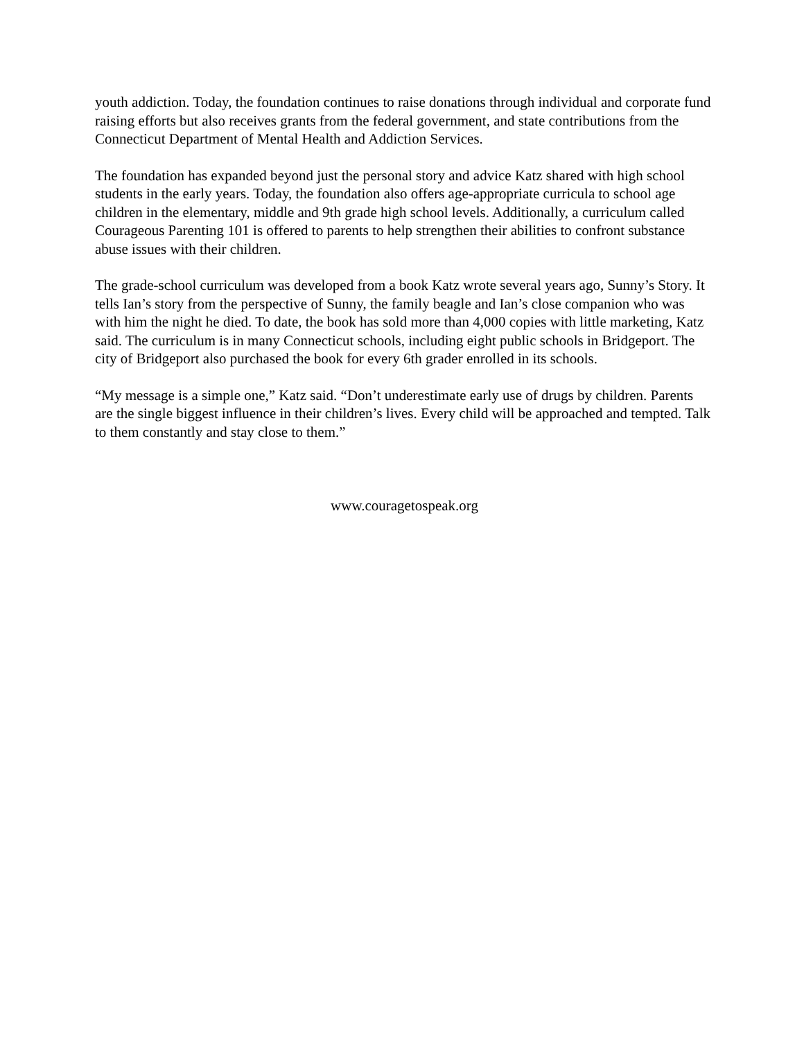youth addiction. Today, the foundation continues to raise donations through individual and corporate fund raising efforts but also receives grants from the federal government, and state contributions from the Connecticut Department of Mental Health and Addiction Services.
The foundation has expanded beyond just the personal story and advice Katz shared with high school students in the early years. Today, the foundation also offers age-appropriate curricula to school age children in the elementary, middle and 9th grade high school levels. Additionally, a curriculum called Courageous Parenting 101 is offered to parents to help strengthen their abilities to confront substance abuse issues with their children.
The grade-school curriculum was developed from a book Katz wrote several years ago, Sunny’s Story. It tells Ian’s story from the perspective of Sunny, the family beagle and Ian’s close companion who was with him the night he died. To date, the book has sold more than 4,000 copies with little marketing, Katz said. The curriculum is in many Connecticut schools, including eight public schools in Bridgeport. The city of Bridgeport also purchased the book for every 6th grader enrolled in its schools.
“My message is a simple one,” Katz said. “Don’t underestimate early use of drugs by children. Parents are the single biggest influence in their children’s lives. Every child will be approached and tempted. Talk to them constantly and stay close to them.”
www.couragetospeak.org